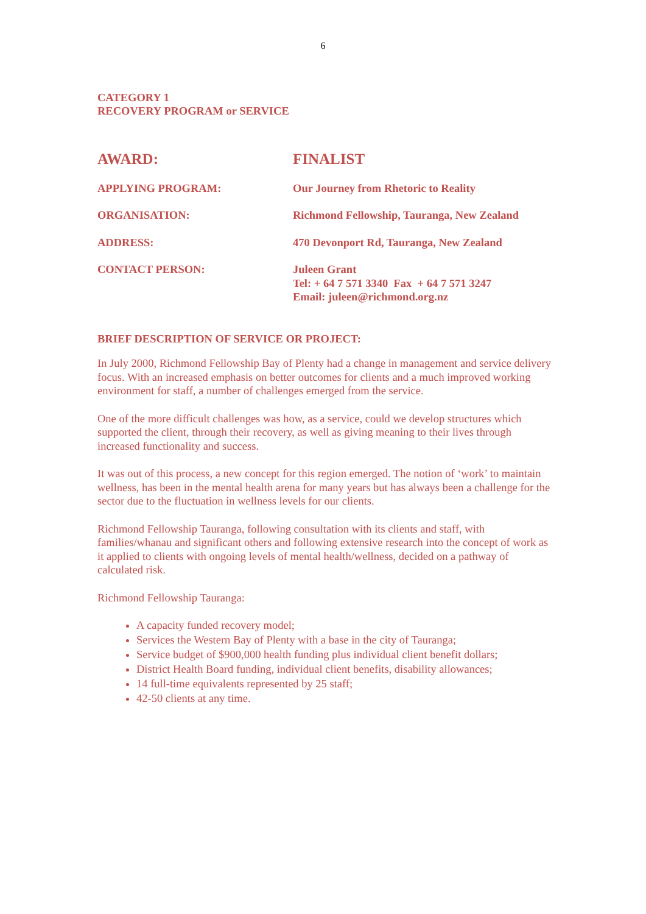6
CATEGORY 1
RECOVERY PROGRAM or SERVICE
| AWARD: | FINALIST |
| APPLYING PROGRAM: | Our Journey from Rhetoric to Reality |
| ORGANISATION: | Richmond Fellowship, Tauranga, New Zealand |
| ADDRESS: | 470 Devonport Rd, Tauranga, New Zealand |
| CONTACT PERSON: | Juleen Grant Tel: + 64 7 571 3340 Fax + 64 7 571 3247 Email: juleen@richmond.org.nz |
BRIEF DESCRIPTION OF SERVICE OR PROJECT:
In July 2000, Richmond Fellowship Bay of Plenty had a change in management and service delivery focus. With an increased emphasis on better outcomes for clients and a much improved working environment for staff, a number of challenges emerged from the service.
One of the more difficult challenges was how, as a service, could we develop structures which supported the client, through their recovery, as well as giving meaning to their lives through increased functionality and success.
It was out of this process, a new concept for this region emerged. The notion of ‘work’ to maintain wellness, has been in the mental health arena for many years but has always been a challenge for the sector due to the fluctuation in wellness levels for our clients.
Richmond Fellowship Tauranga, following consultation with its clients and staff, with families/whanau and significant others and following extensive research into the concept of work as it applied to clients with ongoing levels of mental health/wellness, decided on a pathway of calculated risk.
Richmond Fellowship Tauranga:
A capacity funded recovery model;
Services the Western Bay of Plenty with a base in the city of Tauranga;
Service budget of $900,000 health funding plus individual client benefit dollars;
District Health Board funding, individual client benefits, disability allowances;
14 full-time equivalents represented by 25 staff;
42-50 clients at any time.